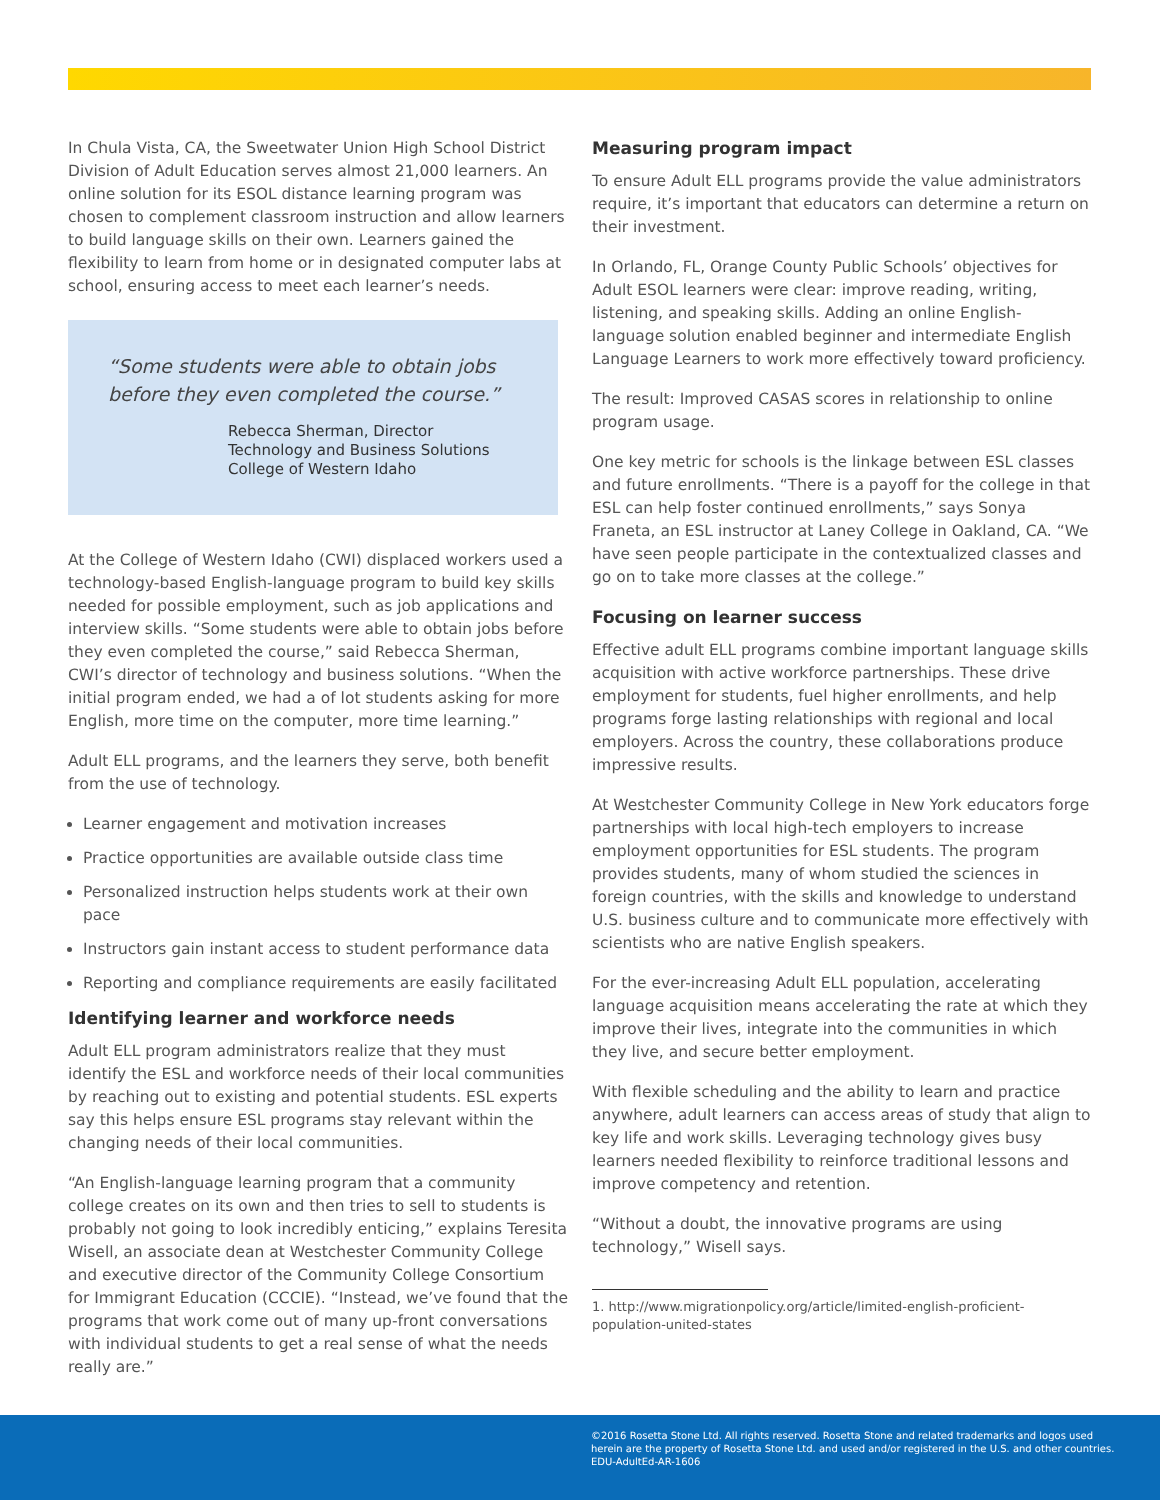In Chula Vista, CA, the Sweetwater Union High School District Division of Adult Education serves almost 21,000 learners. An online solution for its ESOL distance learning program was chosen to complement classroom instruction and allow learners to build language skills on their own. Learners gained the flexibility to learn from home or in designated computer labs at school, ensuring access to meet each learner’s needs.
“Some students were able to obtain jobs before they even completed the course.”
Rebecca Sherman, Director
Technology and Business Solutions
College of Western Idaho
At the College of Western Idaho (CWI) displaced workers used a technology-based English-language program to build key skills needed for possible employment, such as job applications and interview skills. “Some students were able to obtain jobs before they even completed the course,” said Rebecca Sherman, CWI’s director of technology and business solutions. “When the initial program ended, we had a of lot students asking for more English, more time on the computer, more time learning.”
Adult ELL programs, and the learners they serve, both benefit from the use of technology.
Learner engagement and motivation increases
Practice opportunities are available outside class time
Personalized instruction helps students work at their own pace
Instructors gain instant access to student performance data
Reporting and compliance requirements are easily facilitated
Identifying learner and workforce needs
Adult ELL program administrators realize that they must identify the ESL and workforce needs of their local communities by reaching out to existing and potential students. ESL experts say this helps ensure ESL programs stay relevant within the changing needs of their local communities.
“An English-language learning program that a community college creates on its own and then tries to sell to students is probably not going to look incredibly enticing,” explains Teresita Wisell, an associate dean at Westchester Community College and executive director of the Community College Consortium for Immigrant Education (CCCIE). “Instead, we’ve found that the programs that work come out of many up-front conversations with individual students to get a real sense of what the needs really are.”
Measuring program impact
To ensure Adult ELL programs provide the value administrators require, it’s important that educators can determine a return on their investment.
In Orlando, FL, Orange County Public Schools’ objectives for Adult ESOL learners were clear: improve reading, writing, listening, and speaking skills. Adding an online English-language solution enabled beginner and intermediate English Language Learners to work more effectively toward proficiency.
The result: Improved CASAS scores in relationship to online program usage.
One key metric for schools is the linkage between ESL classes and future enrollments. “There is a payoff for the college in that ESL can help foster continued enrollments,” says Sonya Franeta, an ESL instructor at Laney College in Oakland, CA. “We have seen people participate in the contextualized classes and go on to take more classes at the college.”
Focusing on learner success
Effective adult ELL programs combine important language skills acquisition with active workforce partnerships. These drive employment for students, fuel higher enrollments, and help programs forge lasting relationships with regional and local employers. Across the country, these collaborations produce impressive results.
At Westchester Community College in New York educators forge partnerships with local high-tech employers to increase employment opportunities for ESL students. The program provides students, many of whom studied the sciences in foreign countries, with the skills and knowledge to understand U.S. business culture and to communicate more effectively with scientists who are native English speakers.
For the ever-increasing Adult ELL population, accelerating language acquisition means accelerating the rate at which they improve their lives, integrate into the communities in which they live, and secure better employment.
With flexible scheduling and the ability to learn and practice anywhere, adult learners can access areas of study that align to key life and work skills. Leveraging technology gives busy learners needed flexibility to reinforce traditional lessons and improve competency and retention.
“Without a doubt, the innovative programs are using technology,” Wisell says.
1. http://www.migrationpolicy.org/article/limited-english-proficient-population-united-states
©2016 Rosetta Stone Ltd. All rights reserved. Rosetta Stone and related trademarks and logos used
herein are the property of Rosetta Stone Ltd. and used and/or registered in the U.S. and other countries.
EDU-AdultEd-AR-1606